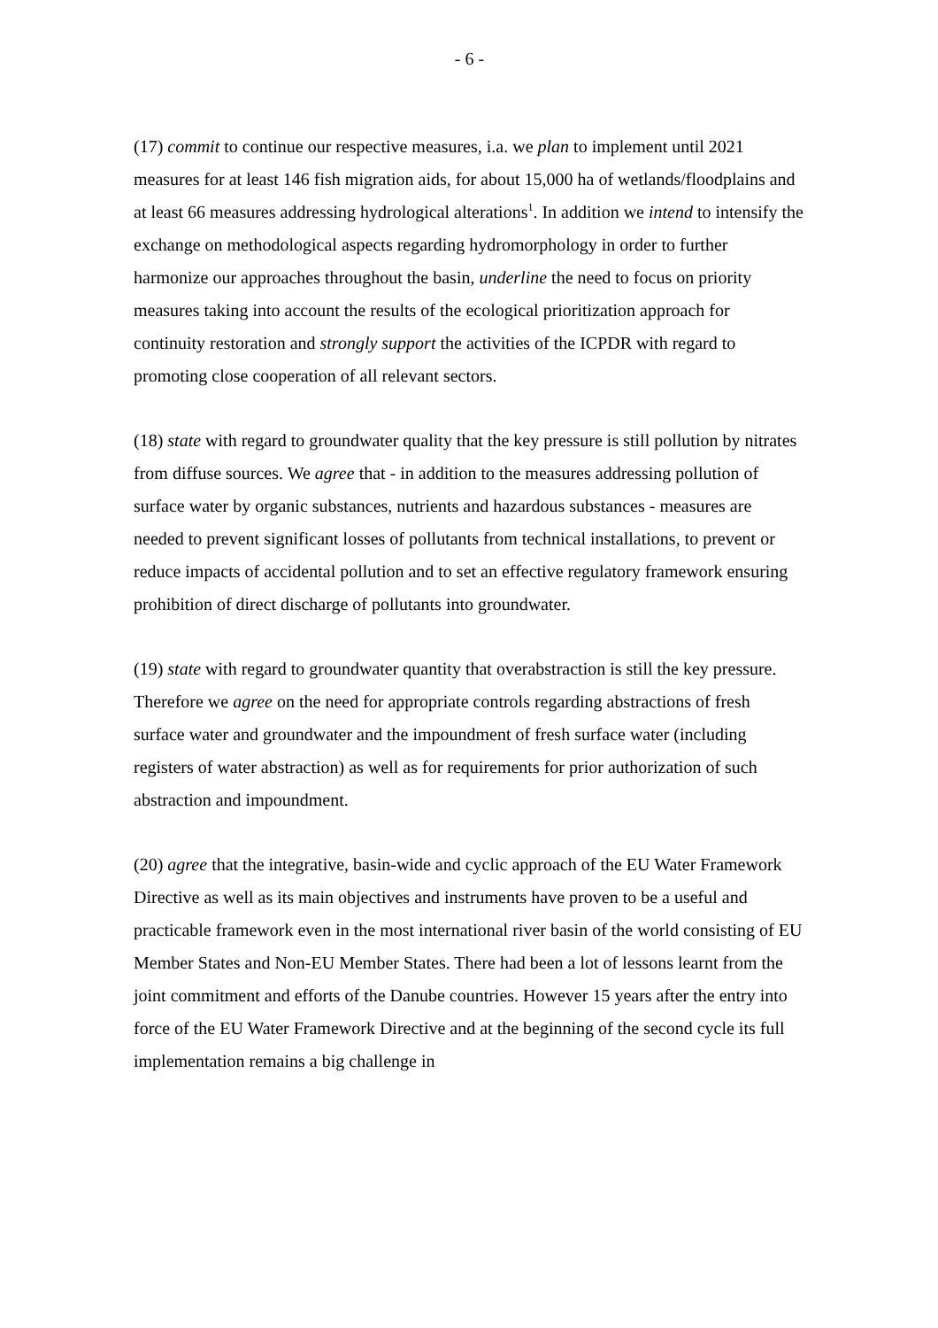- 6 -
(17) commit to continue our respective measures, i.a. we plan to implement until 2021 measures for at least 146 fish migration aids, for about 15,000 ha of wetlands/floodplains and at least 66 measures addressing hydrological alterations<sup>1</sup>. In addition we intend to intensify the exchange on methodological aspects regarding hydromorphology in order to further harmonize our approaches throughout the basin, underline the need to focus on priority measures taking into account the results of the ecological prioritization approach for continuity restoration and strongly support the activities of the ICPDR with regard to promoting close cooperation of all relevant sectors.
(18) state with regard to groundwater quality that the key pressure is still pollution by nitrates from diffuse sources. We agree that - in addition to the measures addressing pollution of surface water by organic substances, nutrients and hazardous substances - measures are needed to prevent significant losses of pollutants from technical installations, to prevent or reduce impacts of accidental pollution and to set an effective regulatory framework ensuring prohibition of direct discharge of pollutants into groundwater.
(19) state with regard to groundwater quantity that overabstraction is still the key pressure. Therefore we agree on the need for appropriate controls regarding abstractions of fresh surface water and groundwater and the impoundment of fresh surface water (including registers of water abstraction) as well as for requirements for prior authorization of such abstraction and impoundment.
(20) agree that the integrative, basin-wide and cyclic approach of the EU Water Framework Directive as well as its main objectives and instruments have proven to be a useful and practicable framework even in the most international river basin of the world consisting of EU Member States and Non-EU Member States. There had been a lot of lessons learnt from the joint commitment and efforts of the Danube countries. However 15 years after the entry into force of the EU Water Framework Directive and at the beginning of the second cycle its full implementation remains a big challenge in